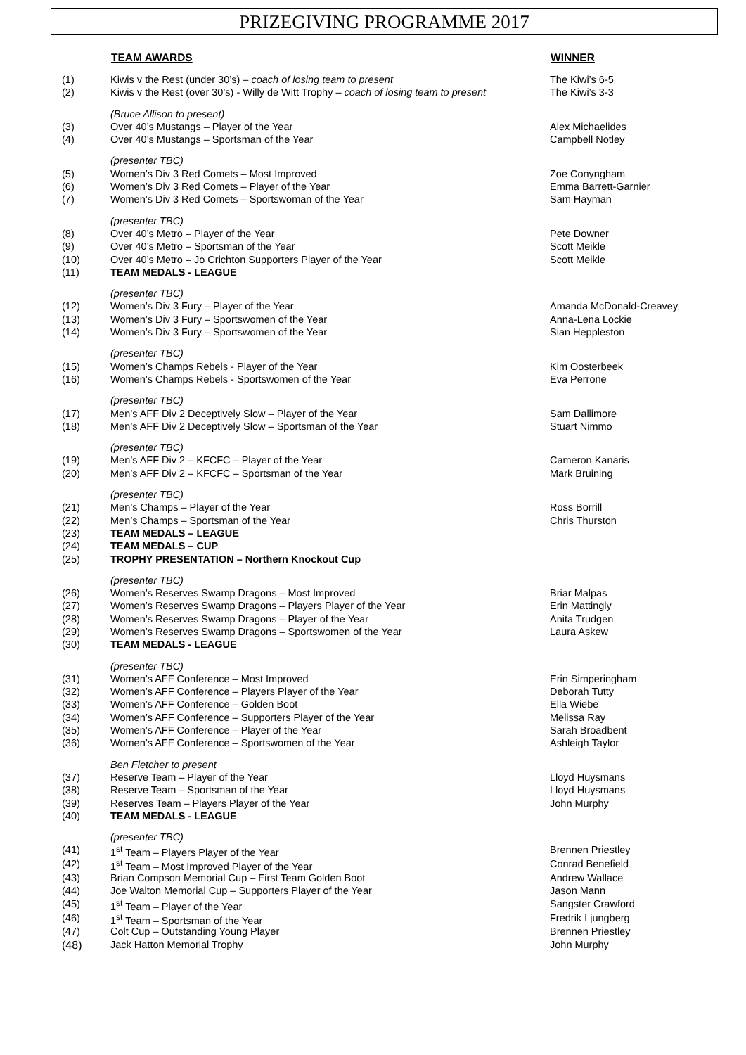PRIZEGIVING PROGRAMME 2017
| | TEAM AWARDS | WINNER |
| --- | --- | --- |
| (1) | Kiwis v the Rest (under 30’s) – coach of losing team to present | The Kiwi’s 6-5 |
| (2) | Kiwis v the Rest (over 30’s) - Willy de Witt Trophy – coach of losing team to present | The Kiwi’s 3-3 |
| | (Bruce Allison to present) | |
| (3) | Over 40’s Mustangs – Player of the Year | Alex Michaelides |
| (4) | Over 40’s Mustangs – Sportsman of the Year | Campbell Notley |
| | (presenter TBC) | |
| (5) | Women’s Div 3 Red Comets – Most Improved | Zoe Conyngham |
| (6) | Women’s Div 3 Red Comets – Player of the Year | Emma Barrett-Garnier |
| (7) | Women’s Div 3 Red Comets – Sportswoman of the Year | Sam Hayman |
| | (presenter TBC) | |
| (8) | Over 40’s Metro – Player of the Year | Pete Downer |
| (9) | Over 40’s Metro – Sportsman of the Year | Scott Meikle |
| (10) | Over 40’s Metro – Jo Crichton Supporters Player of the Year | Scott Meikle |
| (11) | TEAM MEDALS - LEAGUE | |
| | (presenter TBC) | |
| (12) | Women’s Div 3 Fury – Player of the Year | Amanda McDonald-Creavey |
| (13) | Women’s Div 3 Fury – Sportswomen of the Year | Anna-Lena Lockie |
| (14) | Women’s Div 3 Fury – Sportswomen of the Year | Sian Heppleston |
| | (presenter TBC) | |
| (15) | Women’s Champs Rebels - Player of the Year | Kim Oosterbeek |
| (16) | Women’s Champs Rebels - Sportswomen of the Year | Eva Perrone |
| | (presenter TBC) | |
| (17) | Men’s AFF Div 2 Deceptively Slow – Player of the Year | Sam Dallimore |
| (18) | Men’s AFF Div 2 Deceptively Slow – Sportsman of the Year | Stuart Nimmo |
| | (presenter TBC) | |
| (19) | Men’s AFF Div 2 – KFCFC – Player of the Year | Cameron Kanaris |
| (20) | Men’s AFF Div 2 – KFCFC – Sportsman of the Year | Mark Bruining |
| | (presenter TBC) | |
| (21) | Men’s Champs – Player of the Year | Ross Borrill |
| (22) | Men’s Champs – Sportsman of the Year | Chris Thurston |
| (23) | TEAM MEDALS – LEAGUE | |
| (24) | TEAM MEDALS – CUP | |
| (25) | TROPHY PRESENTATION – Northern Knockout Cup | |
| | (presenter TBC) | |
| (26) | Women’s Reserves Swamp Dragons – Most Improved | Briar Malpas |
| (27) | Women’s Reserves Swamp Dragons – Players Player of the Year | Erin Mattingly |
| (28) | Women’s Reserves Swamp Dragons – Player of the Year | Anita Trudgen |
| (29) | Women’s Reserves Swamp Dragons – Sportswomen of the Year | Laura Askew |
| (30) | TEAM MEDALS - LEAGUE | |
| | (presenter TBC) | |
| (31) | Women’s AFF Conference – Most Improved | Erin Simperingham |
| (32) | Women’s AFF Conference – Players Player of the Year | Deborah Tutty |
| (33) | Women’s AFF Conference – Golden Boot | Ella Wiebe |
| (34) | Women’s AFF Conference – Supporters Player of the Year | Melissa Ray |
| (35) | Women’s AFF Conference – Player of the Year | Sarah Broadbent |
| (36) | Women’s AFF Conference – Sportswomen of the Year | Ashleigh Taylor |
| | Ben Fletcher to present | |
| (37) | Reserve Team – Player of the Year | Lloyd Huysmans |
| (38) | Reserve Team – Sportsman of the Year | Lloyd Huysmans |
| (39) | Reserves Team – Players Player of the Year | John Murphy |
| (40) | TEAM MEDALS - LEAGUE | |
| | (presenter TBC) | |
| (41) | 1<sup>st</sup> Team – Players Player of the Year | Brennen Priestley |
| (42) | 1<sup>st</sup> Team – Most Improved Player of the Year | Conrad Benefield |
| (43) | Brian Compson Memorial Cup – First Team Golden Boot | Andrew Wallace |
| (44) | Joe Walton Memorial Cup – Supporters Player of the Year | Jason Mann |
| (45) | 1<sup>st</sup> Team – Player of the Year | Sangster Crawford |
| (46) | 1<sup>st</sup> Team – Sportsman of the Year | Fredrik Ljungberg |
| (47) | Colt Cup – Outstanding Young Player | Brennen Priestley |
| (48) | Jack Hatton Memorial Trophy | John Murphy |